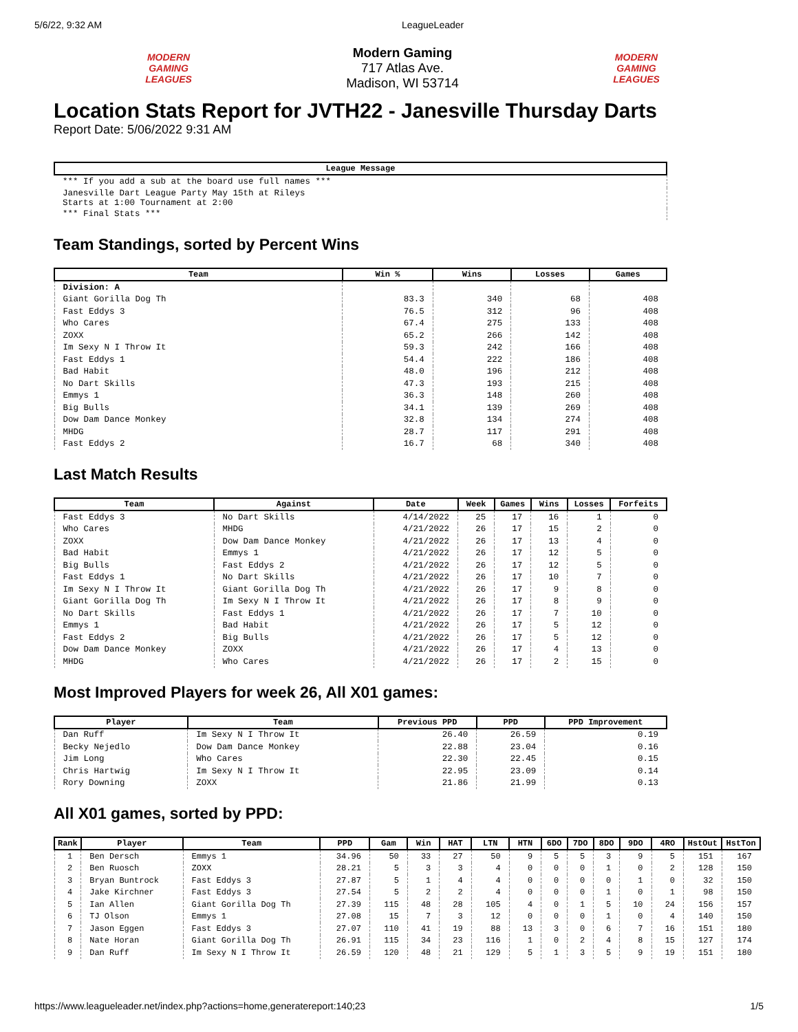5/6/22, 9:32 AM LeagueLeader
MODERN GAMING LEAGUES
Modern Gaming
717 Atlas Ave.
Madison, WI 53714
MODERN GAMING LEAGUES
Location Stats Report for JVTH22 - Janesville Thursday Darts
Report Date: 5/06/2022 9:31 AM
| League Message |
| --- |
| *** If you add a sub at the board use full names *** |
| Janesville Dart League Party May 15th at Rileys Starts at 1:00 Tournament at 2:00 |
| *** Final Stats *** |
Team Standings, sorted by Percent Wins
| Team | Win % | Wins | Losses | Games |
| --- | --- | --- | --- | --- |
| Division: A | | | | |
| Giant Gorilla Dog Th | 83.3 | 340 | 68 | 408 |
| Fast Eddys 3 | 76.5 | 312 | 96 | 408 |
| Who Cares | 67.4 | 275 | 133 | 408 |
| ZOXX | 65.2 | 266 | 142 | 408 |
| Im Sexy N I Throw It | 59.3 | 242 | 166 | 408 |
| Fast Eddys 1 | 54.4 | 222 | 186 | 408 |
| Bad Habit | 48.0 | 196 | 212 | 408 |
| No Dart Skills | 47.3 | 193 | 215 | 408 |
| Emmys 1 | 36.3 | 148 | 260 | 408 |
| Big Bulls | 34.1 | 139 | 269 | 408 |
| Dow Dam Dance Monkey | 32.8 | 134 | 274 | 408 |
| MHDG | 28.7 | 117 | 291 | 408 |
| Fast Eddys 2 | 16.7 | 68 | 340 | 408 |
Last Match Results
| Team | Against | Date | Week | Games | Wins | Losses | Forfeits |
| --- | --- | --- | --- | --- | --- | --- | --- |
| Fast Eddys 3 | No Dart Skills | 4/14/2022 | 25 | 17 | 16 | 1 | 0 |
| Who Cares | MHDG | 4/21/2022 | 26 | 17 | 15 | 2 | 0 |
| ZOXX | Dow Dam Dance Monkey | 4/21/2022 | 26 | 17 | 13 | 4 | 0 |
| Bad Habit | Emmys 1 | 4/21/2022 | 26 | 17 | 12 | 5 | 0 |
| Big Bulls | Fast Eddys 2 | 4/21/2022 | 26 | 17 | 12 | 5 | 0 |
| Fast Eddys 1 | No Dart Skills | 4/21/2022 | 26 | 17 | 10 | 7 | 0 |
| Im Sexy N I Throw It | Giant Gorilla Dog Th | 4/21/2022 | 26 | 17 | 9 | 8 | 0 |
| Giant Gorilla Dog Th | Im Sexy N I Throw It | 4/21/2022 | 26 | 17 | 8 | 9 | 0 |
| No Dart Skills | Fast Eddys 1 | 4/21/2022 | 26 | 17 | 7 | 10 | 0 |
| Emmys 1 | Bad Habit | 4/21/2022 | 26 | 17 | 5 | 12 | 0 |
| Fast Eddys 2 | Big Bulls | 4/21/2022 | 26 | 17 | 5 | 12 | 0 |
| Dow Dam Dance Monkey | ZOXX | 4/21/2022 | 26 | 17 | 4 | 13 | 0 |
| MHDG | Who Cares | 4/21/2022 | 26 | 17 | 2 | 15 | 0 |
Most Improved Players for week 26, All X01 games:
| Player | Team | Previous PPD | PPD | PPD Improvement |
| --- | --- | --- | --- | --- |
| Dan Ruff | Im Sexy N I Throw It | 26.40 | 26.59 | 0.19 |
| Becky Nejedlo | Dow Dam Dance Monkey | 22.88 | 23.04 | 0.16 |
| Jim Long | Who Cares | 22.30 | 22.45 | 0.15 |
| Chris Hartwig | Im Sexy N I Throw It | 22.95 | 23.09 | 0.14 |
| Rory Downing | ZOXX | 21.86 | 21.99 | 0.13 |
All X01 games, sorted by PPD:
| Rank | Player | Team | PPD | Gam | Win | HAT | LTN | HTN | 6DO | 7DO | 8DO | 9DO | 4RO | HstOut | HstTon |
| --- | --- | --- | --- | --- | --- | --- | --- | --- | --- | --- | --- | --- | --- | --- | --- |
| 1 | Ben Dersch | Emmys 1 | 34.96 | 50 | 33 | 27 | 50 | 9 | 5 | 5 | 3 | 9 | 5 | 151 | 167 |
| 2 | Ben Ruosch | ZOXX | 28.21 | 5 | 3 | 3 | 4 | 0 | 0 | 0 | 1 | 0 | 2 | 128 | 150 |
| 3 | Bryan Buntrock | Fast Eddys 3 | 27.87 | 5 | 1 | 4 | 4 | 0 | 0 | 0 | 0 | 1 | 0 | 32 | 150 |
| 4 | Jake Kirchner | Fast Eddys 3 | 27.54 | 5 | 2 | 2 | 4 | 0 | 0 | 0 | 1 | 0 | 1 | 98 | 150 |
| 5 | Ian Allen | Giant Gorilla Dog Th | 27.39 | 115 | 48 | 28 | 105 | 4 | 0 | 1 | 5 | 10 | 24 | 156 | 157 |
| 6 | TJ Olson | Emmys 1 | 27.08 | 15 | 7 | 3 | 12 | 0 | 0 | 0 | 1 | 0 | 4 | 140 | 150 |
| 7 | Jason Eggen | Fast Eddys 3 | 27.07 | 110 | 41 | 19 | 88 | 13 | 3 | 0 | 6 | 7 | 16 | 151 | 180 |
| 8 | Nate Horan | Giant Gorilla Dog Th | 26.91 | 115 | 34 | 23 | 116 | 1 | 0 | 2 | 4 | 8 | 15 | 127 | 174 |
| 9 | Dan Ruff | Im Sexy N I Throw It | 26.59 | 120 | 48 | 21 | 129 | 5 | 1 | 3 | 5 | 9 | 19 | 151 | 180 |
https://www.leagueleader.net/index.php?actions=home,generatereport:140;23 1/5